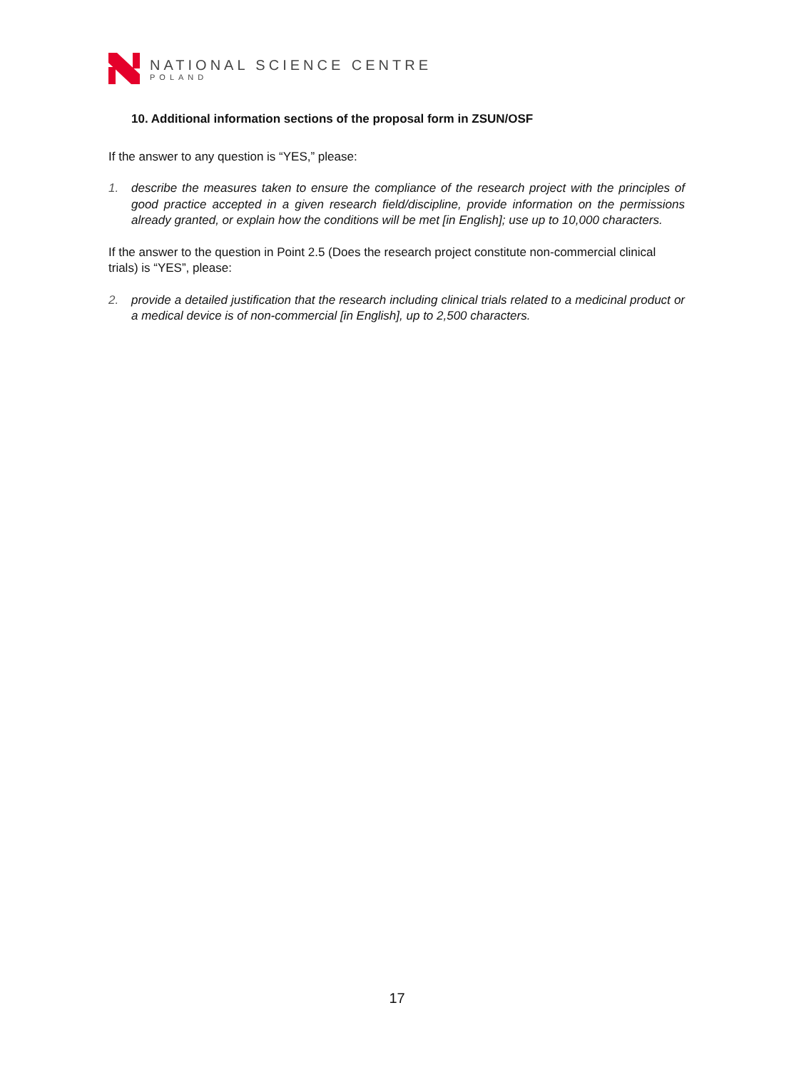NATIONAL SCIENCE CENTRE
POLAND
10. Additional information sections of the proposal form in ZSUN/OSF
If the answer to any question is “YES,” please:
1. describe the measures taken to ensure the compliance of the research project with the principles of good practice accepted in a given research field/discipline, provide information on the permissions already granted, or explain how the conditions will be met [in English]; use up to 10,000 characters.
If the answer to the question in Point 2.5 (Does the research project constitute non-commercial clinical trials) is “YES”, please:
2. provide a detailed justification that the research including clinical trials related to a medicinal product or a medical device is of non-commercial [in English], up to 2,500 characters.
17